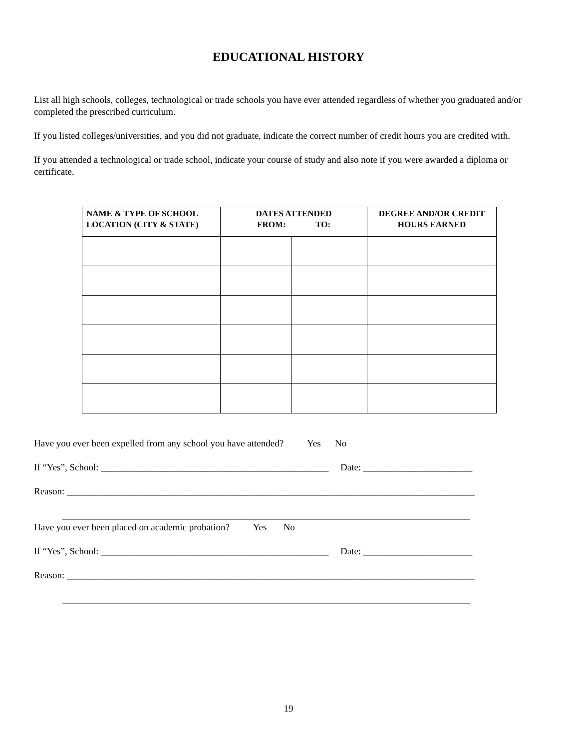EDUCATIONAL HISTORY
List all high schools, colleges, technological or trade schools you have ever attended regardless of whether you graduated and/or completed the prescribed curriculum.
If you listed colleges/universities, and you did not graduate, indicate the correct number of credit hours you are credited with.
If you attended a technological or trade school, indicate your course of study and also note if you were awarded a diploma or certificate.
| NAME & TYPE OF SCHOOL LOCATION (CITY & STATE) | DATES ATTENDED FROM: TO: | | DEGREE AND/OR CREDIT HOURS EARNED |
| --- | --- | --- | --- |
Have you ever been expelled from any school you have attended? Yes No
If “Yes”, School: ________________________________________________ Date: _______________________
Reason: ______________________________________________________________________________________
______________________________________________________________________________________
Have you ever been placed on academic probation? Yes No
If “Yes”, School: ________________________________________________ Date: _______________________
Reason: ______________________________________________________________________________________
______________________________________________________________________________________
19